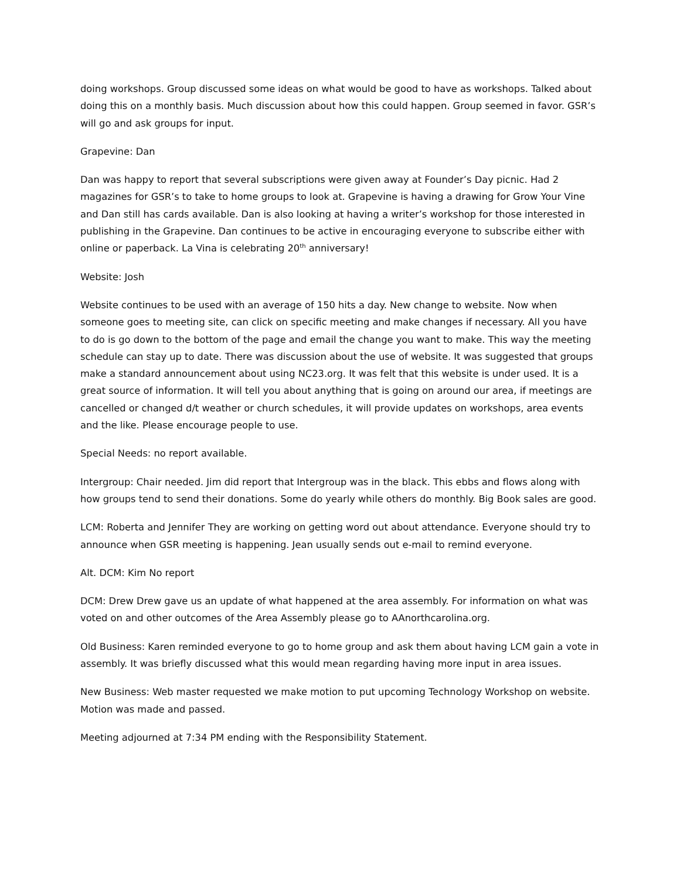doing workshops. Group discussed some ideas on what would be good to have as workshops. Talked about doing this on a monthly basis. Much discussion about how this could happen. Group seemed in favor. GSR’s will go and ask groups for input.
Grapevine: Dan
Dan was happy to report that several subscriptions were given away at Founder’s Day picnic. Had 2 magazines for GSR’s to take to home groups to look at. Grapevine is having a drawing for Grow Your Vine and Dan still has cards available. Dan is also looking at having a writer’s workshop for those interested in publishing in the Grapevine. Dan continues to be active in encouraging everyone to subscribe either with online or paperback. La Vina is celebrating 20<sup>th</sup> anniversary!
Website: Josh
Website continues to be used with an average of 150 hits a day. New change to website. Now when someone goes to meeting site, can click on specific meeting and make changes if necessary. All you have to do is go down to the bottom of the page and email the change you want to make. This way the meeting schedule can stay up to date. There was discussion about the use of website. It was suggested that groups make a standard announcement about using NC23.org. It was felt that this website is under used. It is a great source of information. It will tell you about anything that is going on around our area, if meetings are cancelled or changed d/t weather or church schedules, it will provide updates on workshops, area events and the like. Please encourage people to use.
Special Needs: no report available.
Intergroup: Chair needed. Jim did report that Intergroup was in the black. This ebbs and flows along with how groups tend to send their donations. Some do yearly while others do monthly. Big Book sales are good.
LCM: Roberta and Jennifer They are working on getting word out about attendance. Everyone should try to announce when GSR meeting is happening. Jean usually sends out e-mail to remind everyone.
Alt. DCM: Kim No report
DCM: Drew Drew gave us an update of what happened at the area assembly. For information on what was voted on and other outcomes of the Area Assembly please go to AAnorthcarolina.org.
Old Business: Karen reminded everyone to go to home group and ask them about having LCM gain a vote in assembly. It was briefly discussed what this would mean regarding having more input in area issues.
New Business: Web master requested we make motion to put upcoming Technology Workshop on website. Motion was made and passed.
Meeting adjourned at 7:34 PM ending with the Responsibility Statement.